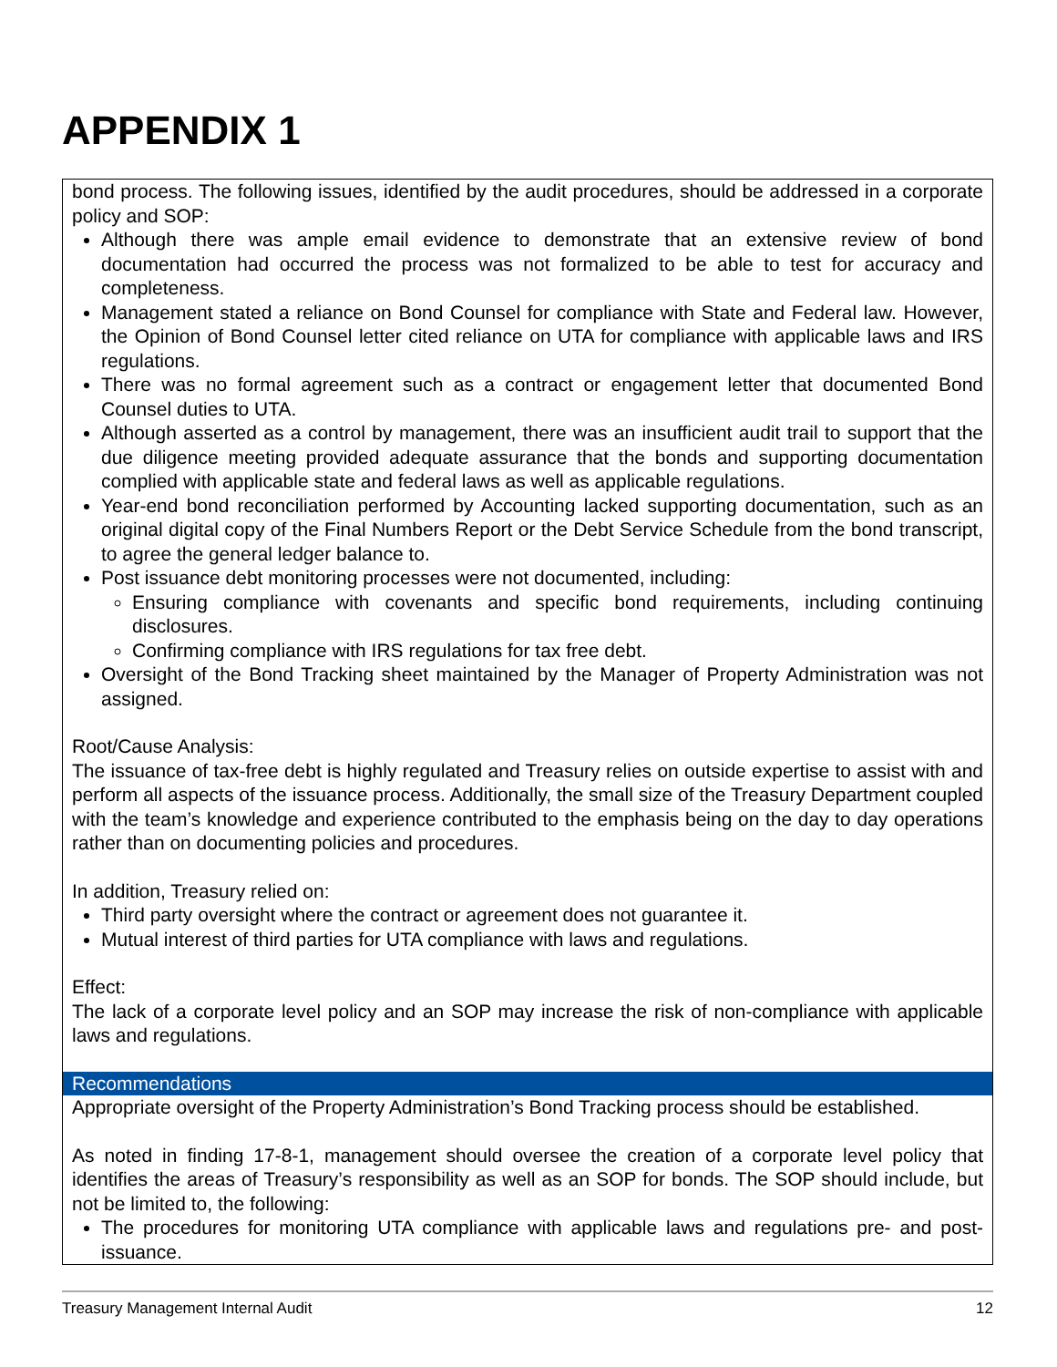APPENDIX 1
bond process. The following issues, identified by the audit procedures, should be addressed in a corporate policy and SOP:
Although there was ample email evidence to demonstrate that an extensive review of bond documentation had occurred the process was not formalized to be able to test for accuracy and completeness.
Management stated a reliance on Bond Counsel for compliance with State and Federal law. However, the Opinion of Bond Counsel letter cited reliance on UTA for compliance with applicable laws and IRS regulations.
There was no formal agreement such as a contract or engagement letter that documented Bond Counsel duties to UTA.
Although asserted as a control by management, there was an insufficient audit trail to support that the due diligence meeting provided adequate assurance that the bonds and supporting documentation complied with applicable state and federal laws as well as applicable regulations.
Year-end bond reconciliation performed by Accounting lacked supporting documentation, such as an original digital copy of the Final Numbers Report or the Debt Service Schedule from the bond transcript, to agree the general ledger balance to.
Post issuance debt monitoring processes were not documented, including:
Ensuring compliance with covenants and specific bond requirements, including continuing disclosures.
Confirming compliance with IRS regulations for tax free debt.
Oversight of the Bond Tracking sheet maintained by the Manager of Property Administration was not assigned.
Root/Cause Analysis:
The issuance of tax-free debt is highly regulated and Treasury relies on outside expertise to assist with and perform all aspects of the issuance process. Additionally, the small size of the Treasury Department coupled with the team’s knowledge and experience contributed to the emphasis being on the day to day operations rather than on documenting policies and procedures.
In addition, Treasury relied on:
Third party oversight where the contract or agreement does not guarantee it.
Mutual interest of third parties for UTA compliance with laws and regulations.
Effect:
The lack of a corporate level policy and an SOP may increase the risk of non-compliance with applicable laws and regulations.
Recommendations
Appropriate oversight of the Property Administration’s Bond Tracking process should be established.
As noted in finding 17-8-1, management should oversee the creation of a corporate level policy that identifies the areas of Treasury’s responsibility as well as an SOP for bonds. The SOP should include, but not be limited to, the following:
The procedures for monitoring UTA compliance with applicable laws and regulations pre- and post-issuance.
Treasury Management Internal Audit 12